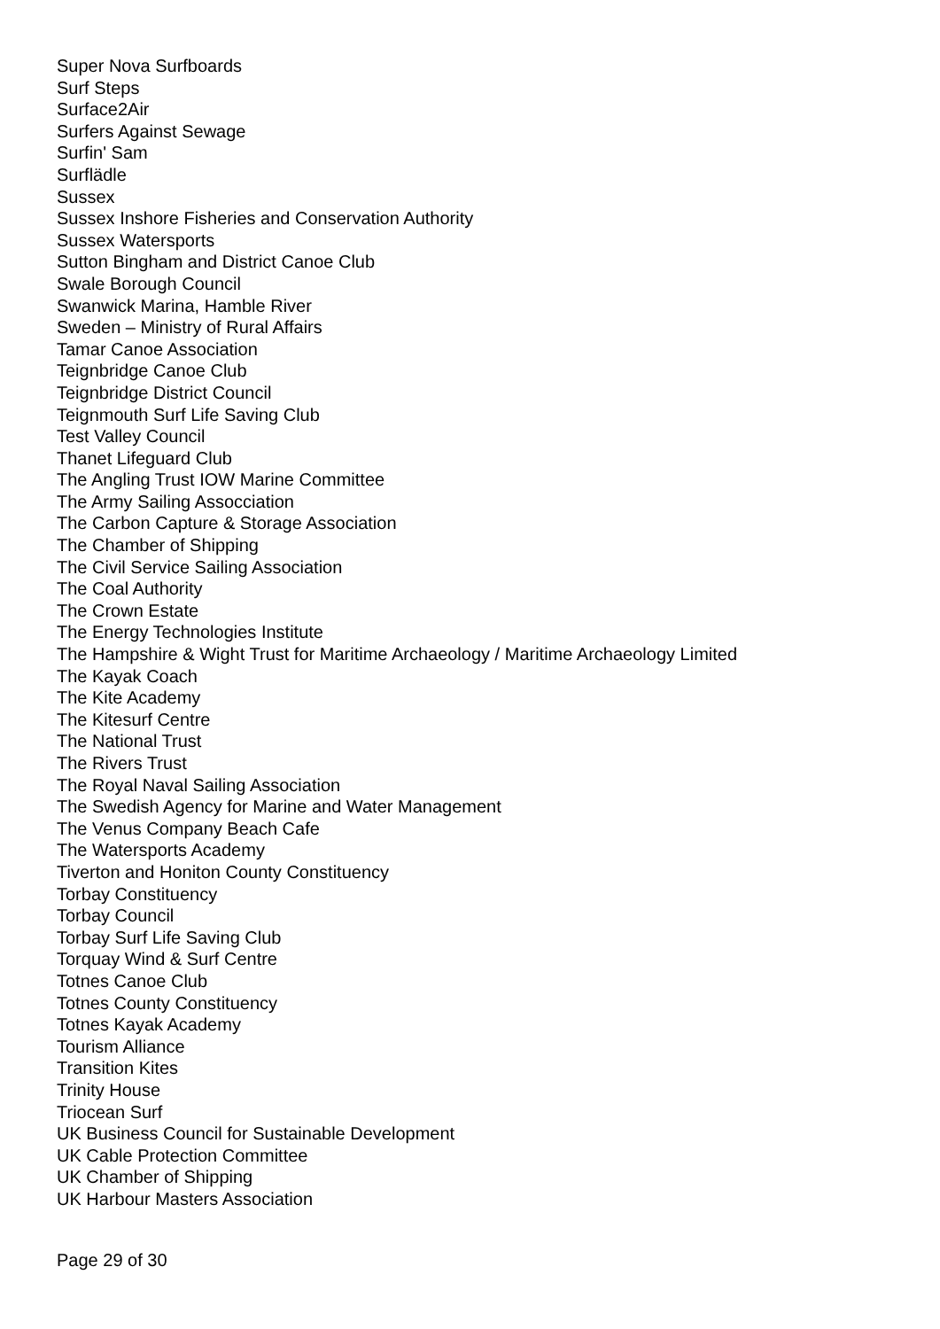Super Nova Surfboards
Surf Steps
Surface2Air
Surfers Against Sewage
Surfin' Sam
Surflädle
Sussex
Sussex Inshore Fisheries and Conservation Authority
Sussex Watersports
Sutton Bingham and District Canoe Club
Swale Borough Council
Swanwick Marina, Hamble River
Sweden – Ministry of Rural Affairs
Tamar Canoe Association
Teignbridge Canoe Club
Teignbridge District Council
Teignmouth Surf Life Saving Club
Test Valley Council
Thanet Lifeguard Club
The Angling Trust IOW Marine Committee
The Army Sailing Assocciation
The Carbon Capture & Storage Association
The Chamber of Shipping
The Civil Service Sailing Association
The Coal Authority
The Crown Estate
The Energy Technologies Institute
The Hampshire & Wight Trust for Maritime Archaeology / Maritime Archaeology Limited
The Kayak Coach
The Kite Academy
The Kitesurf Centre
The National Trust
The Rivers Trust
The Royal Naval Sailing Association
The Swedish Agency for Marine and Water Management
The Venus Company Beach Cafe
The Watersports Academy
Tiverton and Honiton County Constituency
Torbay Constituency
Torbay Council
Torbay Surf Life Saving Club
Torquay Wind & Surf Centre
Totnes Canoe Club
Totnes County Constituency
Totnes Kayak Academy
Tourism Alliance
Transition Kites
Trinity House
Triocean Surf
UK Business Council for Sustainable Development
UK Cable Protection Committee
UK Chamber of Shipping
UK Harbour Masters Association
Page 29 of 30